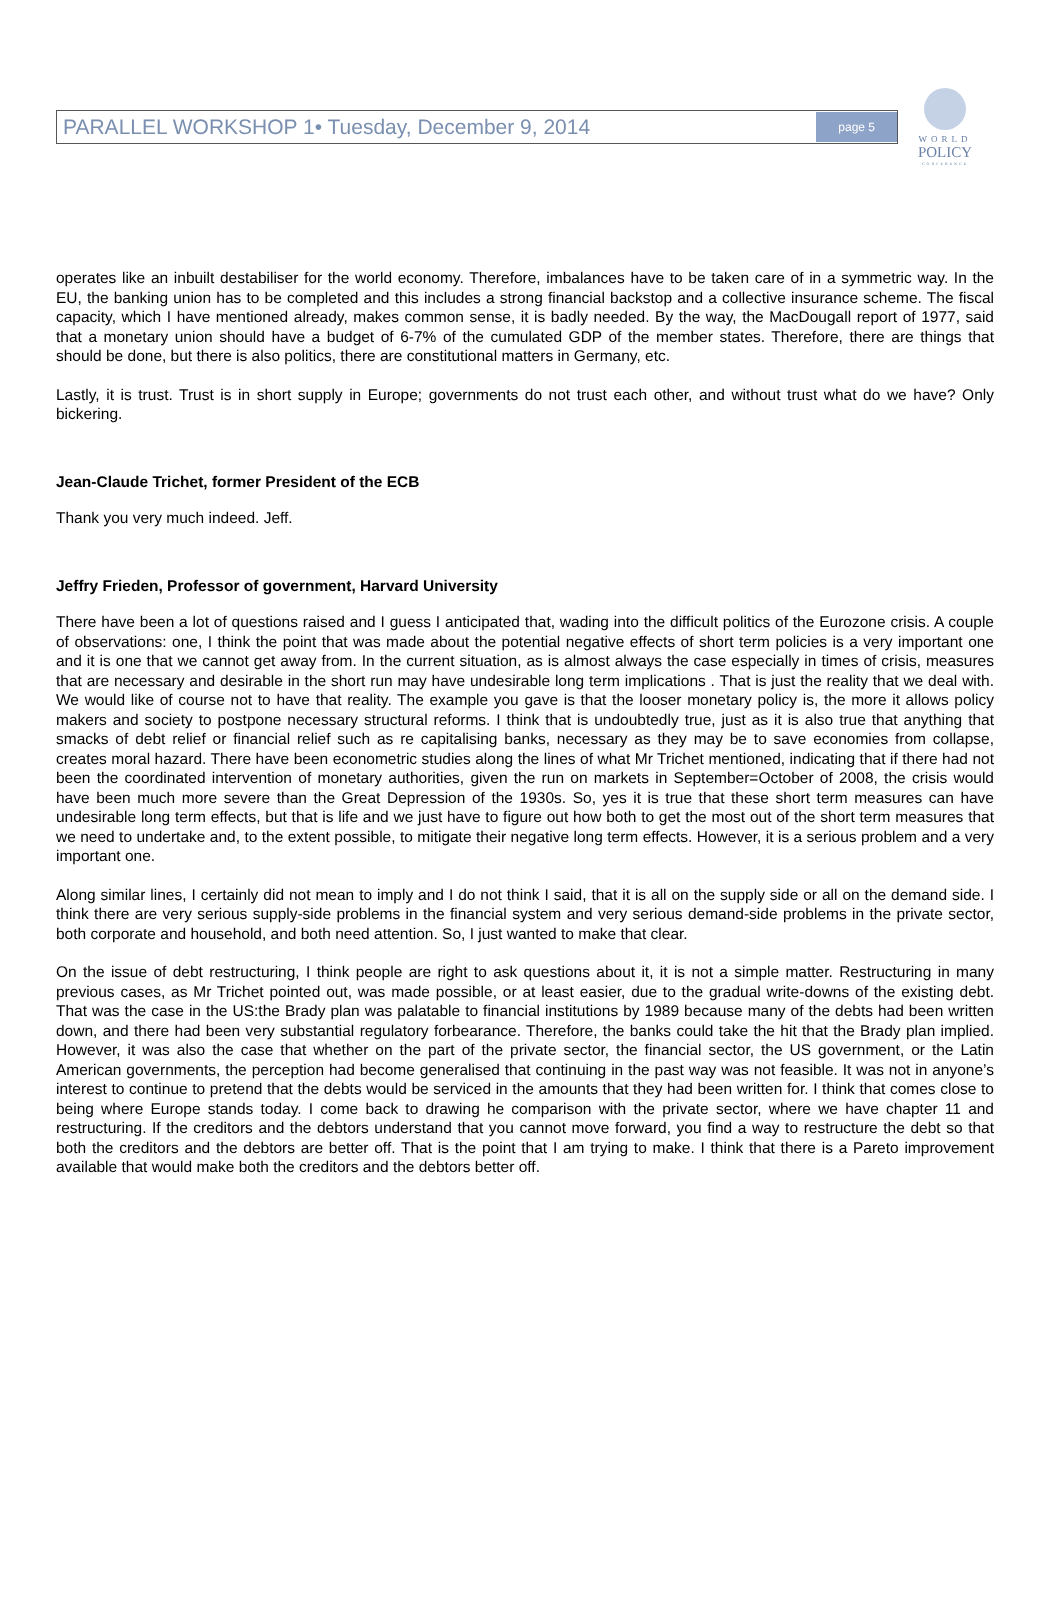WORLD
POLICY
CONFERENCE
PARALLEL WORKSHOP 1• Tuesday, December 9, 2014 page 5
operates like an inbuilt destabiliser for the world economy. Therefore, imbalances have to be taken care of in a symmetric way. In the EU, the banking union has to be completed and this includes a strong financial backstop and a collective insurance scheme. The fiscal capacity, which I have mentioned already, makes common sense, it is badly needed. By the way, the MacDougall report of 1977, said that a monetary union should have a budget of 6-7% of the cumulated GDP of the member states. Therefore, there are things that should be done, but there is also politics, there are constitutional matters in Germany, etc.
Lastly, it is trust. Trust is in short supply in Europe; governments do not trust each other, and without trust what do we have? Only bickering.
Jean-Claude Trichet, former President of the ECB
Thank you very much indeed. Jeff.
Jeffry Frieden, Professor of government, Harvard University
There have been a lot of questions raised and I guess I anticipated that, wading into the difficult politics of the Eurozone crisis. A couple of observations: one, I think the point that was made about the potential negative effects of short term policies is a very important one and it is one that we cannot get away from. In the current situation, as is almost always the case especially in times of crisis, measures that are necessary and desirable in the short run may have undesirable long term implications . That is just the reality that we deal with. We would like of course not to have that reality. The example you gave is that the looser monetary policy is, the more it allows policy makers and society to postpone necessary structural reforms. I think that is undoubtedly true, just as it is also true that anything that smacks of debt relief or financial relief such as re capitalising banks, necessary as they may be to save economies from collapse, creates moral hazard. There have been econometric studies along the lines of what Mr Trichet mentioned, indicating that if there had not been the coordinated intervention of monetary authorities, given the run on markets in September=October of 2008, the crisis would have been much more severe than the Great Depression of the 1930s. So, yes it is true that these short term measures can have undesirable long term effects, but that is life and we just have to figure out how both to get the most out of the short term measures that we need to undertake and, to the extent possible, to mitigate their negative long term effects. However, it is a serious problem and a very important one.
Along similar lines, I certainly did not mean to imply and I do not think I said, that it is all on the supply side or all on the demand side. I think there are very serious supply-side problems in the financial system and very serious demand-side problems in the private sector, both corporate and household, and both need attention. So, I just wanted to make that clear.
On the issue of debt restructuring, I think people are right to ask questions about it, it is not a simple matter. Restructuring in many previous cases, as Mr Trichet pointed out, was made possible, or at least easier, due to the gradual write-downs of the existing debt. That was the case in the US:the Brady plan was palatable to financial institutions by 1989 because many of the debts had been written down, and there had been very substantial regulatory forbearance. Therefore, the banks could take the hit that the Brady plan implied. However, it was also the case that whether on the part of the private sector, the financial sector, the US government, or the Latin American governments, the perception had become generalised that continuing in the past way was not feasible. It was not in anyone’s interest to continue to pretend that the debts would be serviced in the amounts that they had been written for. I think that comes close to being where Europe stands today. I come back to drawing he comparison with the private sector, where we have chapter 11 and restructuring. If the creditors and the debtors understand that you cannot move forward, you find a way to restructure the debt so that both the creditors and the debtors are better off. That is the point that I am trying to make. I think that there is a Pareto improvement available that would make both the creditors and the debtors better off.